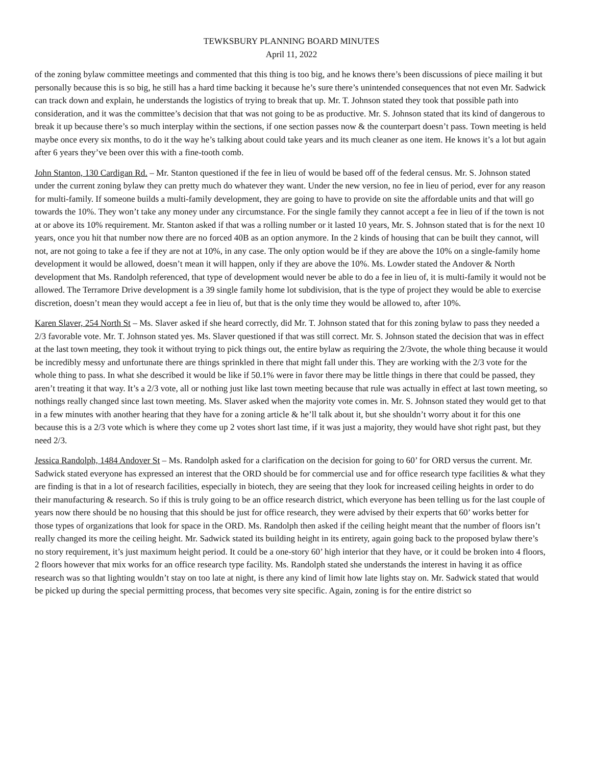TEWKSBURY PLANNING BOARD MINUTES
April 11, 2022
of the zoning bylaw committee meetings and commented that this thing is too big, and he knows there’s been discussions of piece mailing it but personally because this is so big, he still has a hard time backing it because he’s sure there’s unintended consequences that not even Mr. Sadwick can track down and explain, he understands the logistics of trying to break that up. Mr. T. Johnson stated they took that possible path into consideration, and it was the committee’s decision that that was not going to be as productive. Mr. S. Johnson stated that its kind of dangerous to break it up because there’s so much interplay within the sections, if one section passes now & the counterpart doesn’t pass. Town meeting is held maybe once every six months, to do it the way he’s talking about could take years and its much cleaner as one item. He knows it’s a lot but again after 6 years they’ve been over this with a fine-tooth comb.
John Stanton, 130 Cardigan Rd. – Mr. Stanton questioned if the fee in lieu of would be based off of the federal census. Mr. S. Johnson stated under the current zoning bylaw they can pretty much do whatever they want. Under the new version, no fee in lieu of period, ever for any reason for multi-family. If someone builds a multi-family development, they are going to have to provide on site the affordable units and that will go towards the 10%. They won’t take any money under any circumstance. For the single family they cannot accept a fee in lieu of if the town is not at or above its 10% requirement. Mr. Stanton asked if that was a rolling number or it lasted 10 years, Mr. S. Johnson stated that is for the next 10 years, once you hit that number now there are no forced 40B as an option anymore. In the 2 kinds of housing that can be built they cannot, will not, are not going to take a fee if they are not at 10%, in any case. The only option would be if they are above the 10% on a single-family home development it would be allowed, doesn’t mean it will happen, only if they are above the 10%. Ms. Lowder stated the Andover & North development that Ms. Randolph referenced, that type of development would never be able to do a fee in lieu of, it is multi-family it would not be allowed. The Terramore Drive development is a 39 single family home lot subdivision, that is the type of project they would be able to exercise discretion, doesn’t mean they would accept a fee in lieu of, but that is the only time they would be allowed to, after 10%.
Karen Slaver, 254 North St – Ms. Slaver asked if she heard correctly, did Mr. T. Johnson stated that for this zoning bylaw to pass they needed a 2/3 favorable vote. Mr. T. Johnson stated yes. Ms. Slaver questioned if that was still correct. Mr. S. Johnson stated the decision that was in effect at the last town meeting, they took it without trying to pick things out, the entire bylaw as requiring the 2/3vote, the whole thing because it would be incredibly messy and unfortunate there are things sprinkled in there that might fall under this. They are working with the 2/3 vote for the whole thing to pass. In what she described it would be like if 50.1% were in favor there may be little things in there that could be passed, they aren’t treating it that way. It’s a 2/3 vote, all or nothing just like last town meeting because that rule was actually in effect at last town meeting, so nothings really changed since last town meeting. Ms. Slaver asked when the majority vote comes in. Mr. S. Johnson stated they would get to that in a few minutes with another hearing that they have for a zoning article & he’ll talk about it, but she shouldn’t worry about it for this one because this is a 2/3 vote which is where they come up 2 votes short last time, if it was just a majority, they would have shot right past, but they need 2/3.
Jessica Randolph, 1484 Andover St – Ms. Randolph asked for a clarification on the decision for going to 60’ for ORD versus the current. Mr. Sadwick stated everyone has expressed an interest that the ORD should be for commercial use and for office research type facilities & what they are finding is that in a lot of research facilities, especially in biotech, they are seeing that they look for increased ceiling heights in order to do their manufacturing & research. So if this is truly going to be an office research district, which everyone has been telling us for the last couple of years now there should be no housing that this should be just for office research, they were advised by their experts that 60’ works better for those types of organizations that look for space in the ORD. Ms. Randolph then asked if the ceiling height meant that the number of floors isn’t really changed its more the ceiling height. Mr. Sadwick stated its building height in its entirety, again going back to the proposed bylaw there’s no story requirement, it’s just maximum height period. It could be a one-story 60’ high interior that they have, or it could be broken into 4 floors, 2 floors however that mix works for an office research type facility. Ms. Randolph stated she understands the interest in having it as office research was so that lighting wouldn’t stay on too late at night, is there any kind of limit how late lights stay on. Mr. Sadwick stated that would be picked up during the special permitting process, that becomes very site specific. Again, zoning is for the entire district so